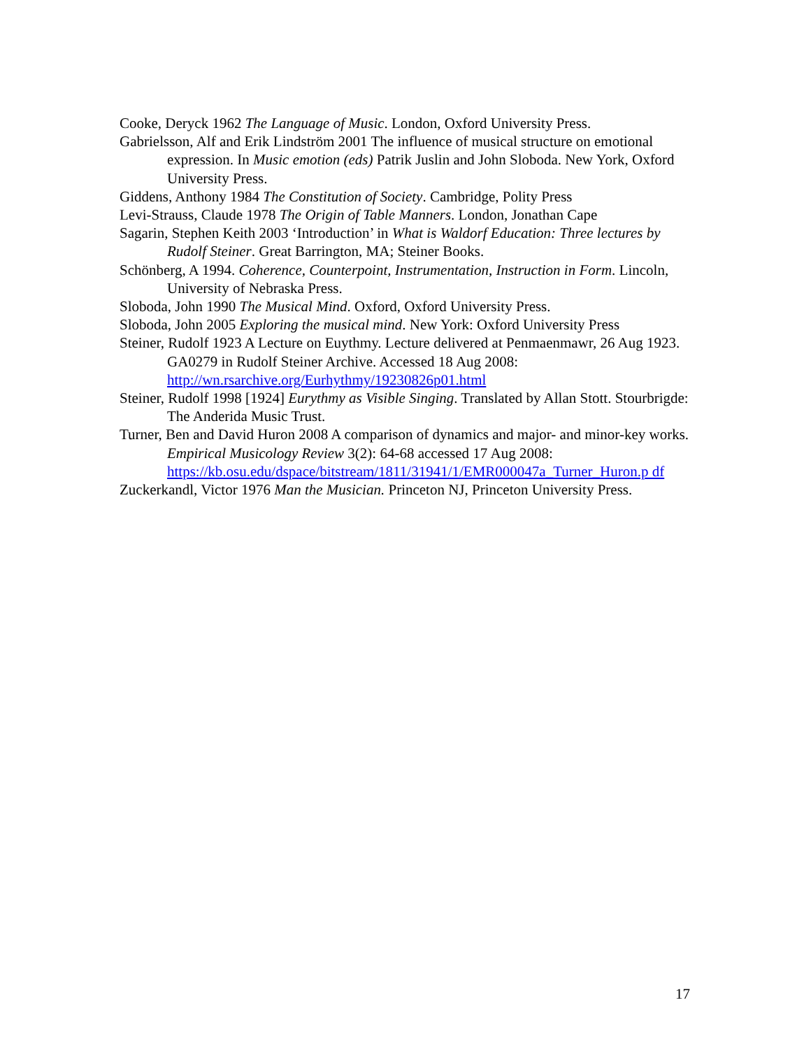Cooke, Deryck 1962 The Language of Music. London, Oxford University Press.
Gabrielsson, Alf and Erik Lindström 2001 The influence of musical structure on emotional expression. In Music emotion (eds) Patrik Juslin and John Sloboda. New York, Oxford University Press.
Giddens, Anthony 1984 The Constitution of Society. Cambridge, Polity Press
Levi-Strauss, Claude 1978 The Origin of Table Manners. London, Jonathan Cape
Sagarin, Stephen Keith 2003 ‘Introduction’ in What is Waldorf Education: Three lectures by Rudolf Steiner. Great Barrington, MA; Steiner Books.
Schönberg, A 1994. Coherence, Counterpoint, Instrumentation, Instruction in Form. Lincoln, University of Nebraska Press.
Sloboda, John 1990 The Musical Mind. Oxford, Oxford University Press.
Sloboda, John 2005 Exploring the musical mind. New York: Oxford University Press
Steiner, Rudolf 1923 A Lecture on Euythmy. Lecture delivered at Penmaenmawr, 26 Aug 1923. GA0279 in Rudolf Steiner Archive. Accessed 18 Aug 2008: http://wn.rsarchive.org/Eurhythmy/19230826p01.html
Steiner, Rudolf 1998 [1924] Eurythmy as Visible Singing. Translated by Allan Stott. Stourbrigde: The Anderida Music Trust.
Turner, Ben and David Huron 2008 A comparison of dynamics and major- and minor-key works. Empirical Musicology Review 3(2): 64-68 accessed 17 Aug 2008: https://kb.osu.edu/dspace/bitstream/1811/31941/1/EMR000047a_Turner_Huron.p df
Zuckerkandl, Victor 1976 Man the Musician. Princeton NJ, Princeton University Press.
17